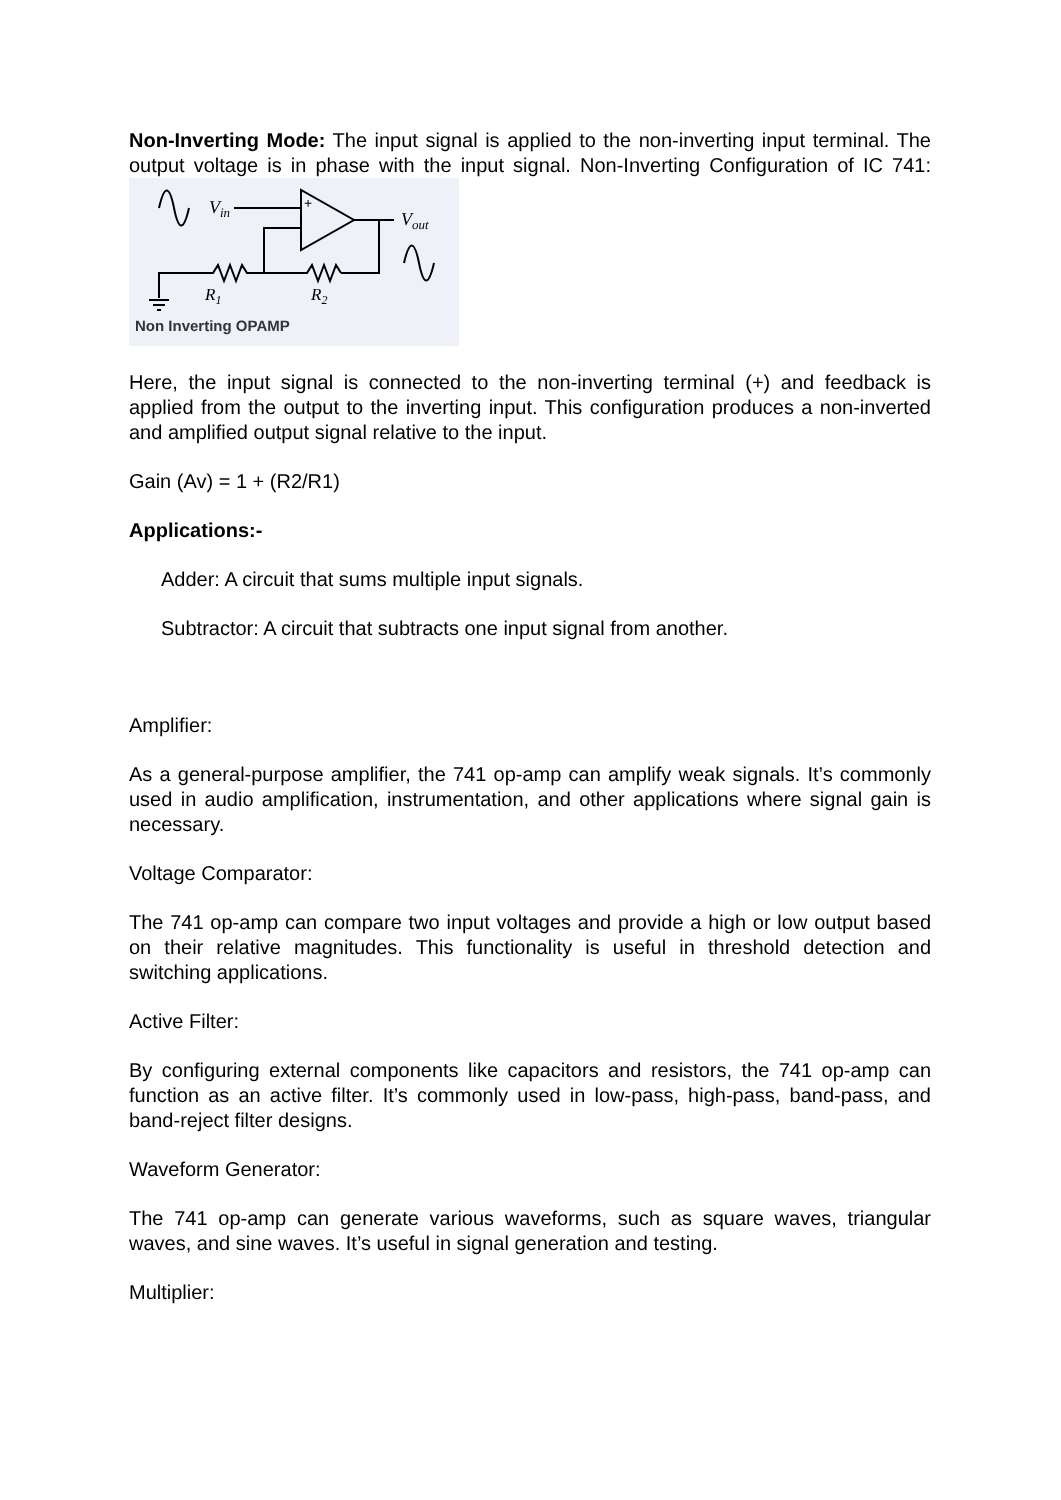Non-Inverting Mode: The input signal is applied to the non-inverting input terminal. The output voltage is in phase with the input signal. Non-Inverting Configuration of IC 741:
Vin
Vout
R1
R2
+
Non Inverting OPAMP
Here, the input signal is connected to the non-inverting terminal (+) and feedback is applied from the output to the inverting input. This configuration produces a non-inverted and amplified output signal relative to the input.
Gain (Av) = 1 + (R2/R1)
Applications:-
Adder: A circuit that sums multiple input signals.
Subtractor: A circuit that subtracts one input signal from another.
Amplifier:
As a general-purpose amplifier, the 741 op-amp can amplify weak signals. It’s commonly used in audio amplification, instrumentation, and other applications where signal gain is necessary.
Voltage Comparator:
The 741 op-amp can compare two input voltages and provide a high or low output based on their relative magnitudes. This functionality is useful in threshold detection and switching applications.
Active Filter:
By configuring external components like capacitors and resistors, the 741 op-amp can function as an active filter. It’s commonly used in low-pass, high-pass, band-pass, and band-reject filter designs.
Waveform Generator:
The 741 op-amp can generate various waveforms, such as square waves, triangular waves, and sine waves. It’s useful in signal generation and testing.
Multiplier: